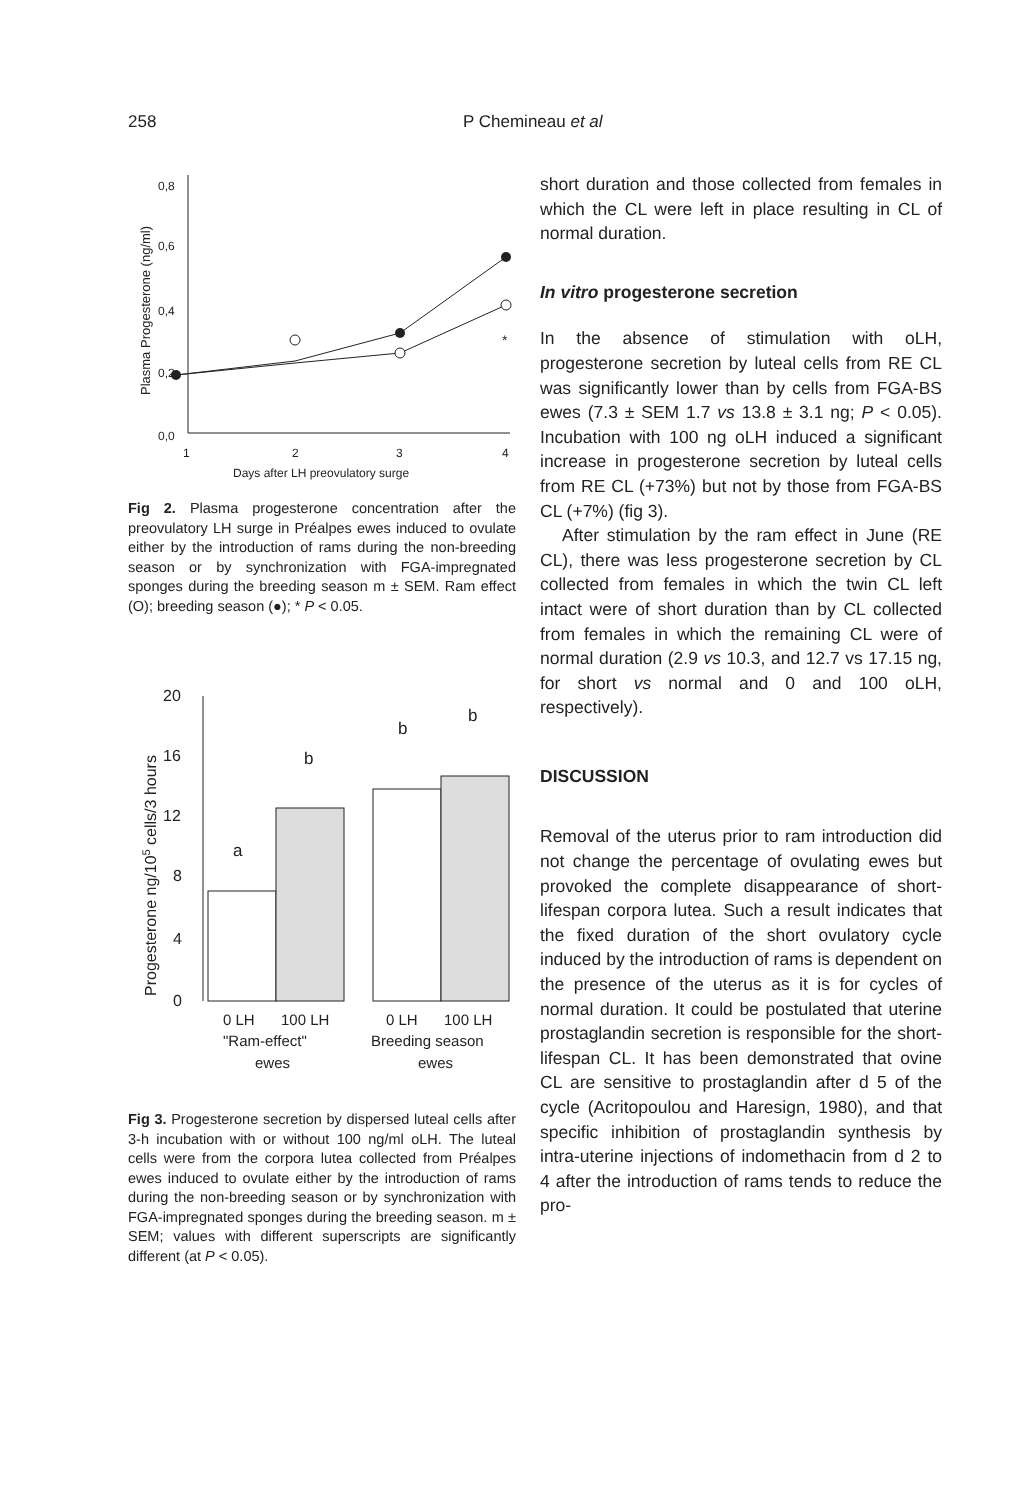258 P Chemineau et al
Plasma Progesterone (ng/ml)
0,8
0,6
0,4
0,2
0,0
1
2
3
4
Days after LH preovulatory surge
*
Fig 2. Plasma progesterone concentration after the preovulatory LH surge in Préalpes ewes induced to ovulate either by the introduction of rams during the non-breeding season or by synchronization with FGA-impregnated sponges during the breeding season m ± SEM. Ram effect (O); breeding season (●); * P < 0.05.
Progesterone ng/105 cells/3 hours
20
16
12
8
4
0
a
b
b
b
0 LH
100 LH
0 LH
100 LH
"Ram-effect"
Breeding season
ewes
ewes
Fig 3. Progesterone secretion by dispersed luteal cells after 3-h incubation with or without 100 ng/ml oLH. The luteal cells were from the corpora lutea collected from Préalpes ewes induced to ovulate either by the introduction of rams during the non-breeding season or by synchronization with FGA-impregnated sponges during the breeding season. m ± SEM; values with different superscripts are significantly different (at P < 0.05).
short duration and those collected from females in which the CL were left in place resulting in CL of normal duration.
In vitro progesterone secretion
In the absence of stimulation with oLH, progesterone secretion by luteal cells from RE CL was significantly lower than by cells from FGA-BS ewes (7.3 ± SEM 1.7 vs 13.8 ± 3.1 ng; P < 0.05). Incubation with 100 ng oLH induced a significant increase in progesterone secretion by luteal cells from RE CL (+73%) but not by those from FGA-BS CL (+7%) (fig 3).
After stimulation by the ram effect in June (RE CL), there was less progesterone secretion by CL collected from females in which the twin CL left intact were of short duration than by CL collected from females in which the remaining CL were of normal duration (2.9 vs 10.3, and 12.7 vs 17.15 ng, for short vs normal and 0 and 100 oLH, respectively).
DISCUSSION
Removal of the uterus prior to ram introduction did not change the percentage of ovulating ewes but provoked the complete disappearance of short-lifespan corpora lutea. Such a result indicates that the fixed duration of the short ovulatory cycle induced by the introduction of rams is dependent on the presence of the uterus as it is for cycles of normal duration. It could be postulated that uterine prostaglandin secretion is responsible for the short-lifespan CL. It has been demonstrated that ovine CL are sensitive to prostaglandin after d 5 of the cycle (Acritopoulou and Haresign, 1980), and that specific inhibition of prostaglandin synthesis by intra-uterine injections of indomethacin from d 2 to 4 after the introduction of rams tends to reduce the pro-